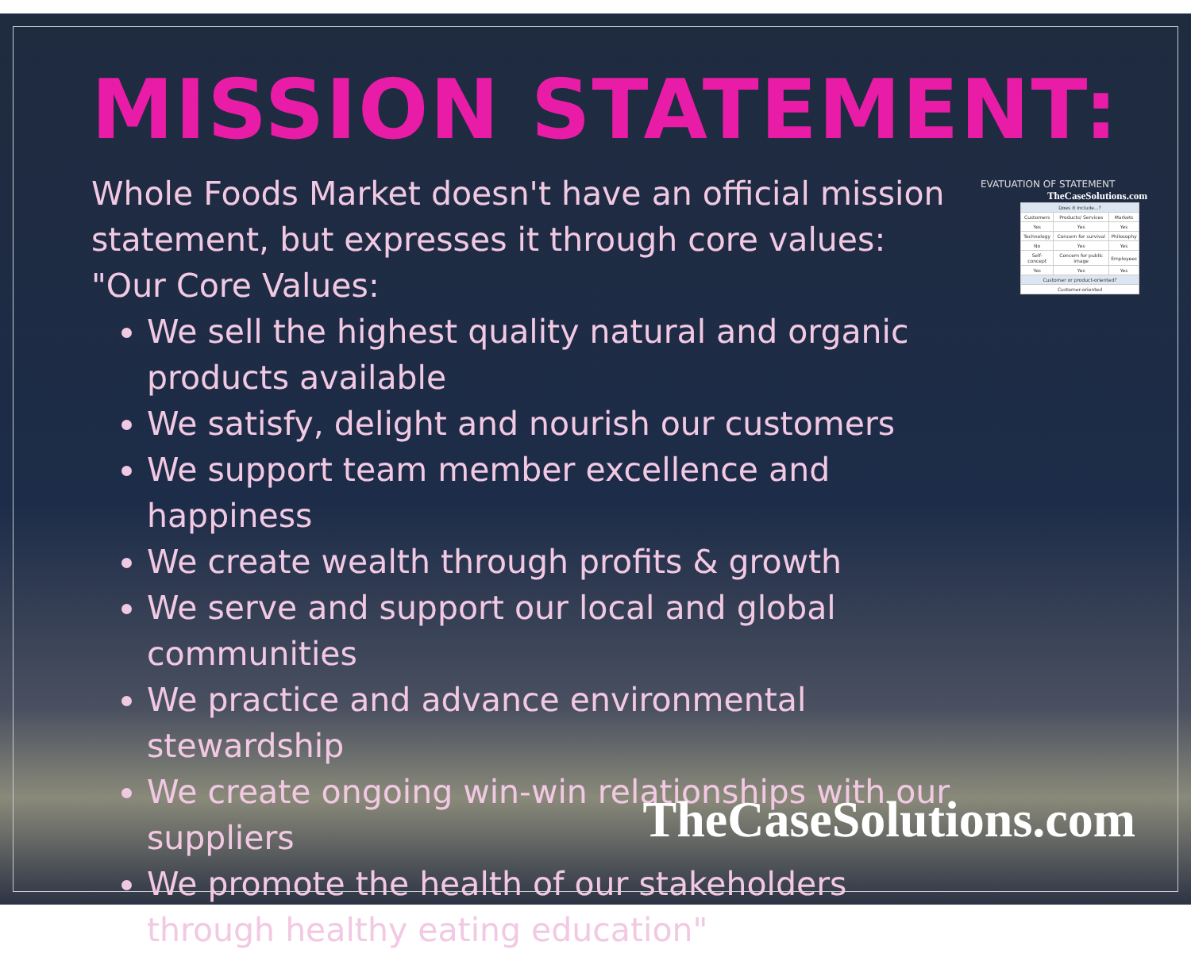MISSION STATEMENT:
Whole Foods Market doesn't have an official mission statement, but expresses it through core values:
"Our Core Values:
We sell the highest quality natural and organic products available
We satisfy, delight and nourish our customers
We support team member excellence and happiness
We create wealth through profits & growth
We serve and support our local and global communities
We practice and advance environmental stewardship
We create ongoing win-win relationships with our suppliers
We promote the health of our stakeholders through healthy eating education"
EVATUATION OF STATEMENT
TheCaseSolutions.com
| Does it include...? | | |
| --- | --- | --- |
| Customers | Products/ Services | Markets |
| Yes | Yes | Yes |
| Technology | Concern for survival | Philosophy |
| No | Yes | Yes |
| Self-concept | Concern for public image | Employees |
| Yes | Yes | Yes |
| Customer or product-oriented? | | |
| Customer-oriented | | |
TheCaseSolutions.com